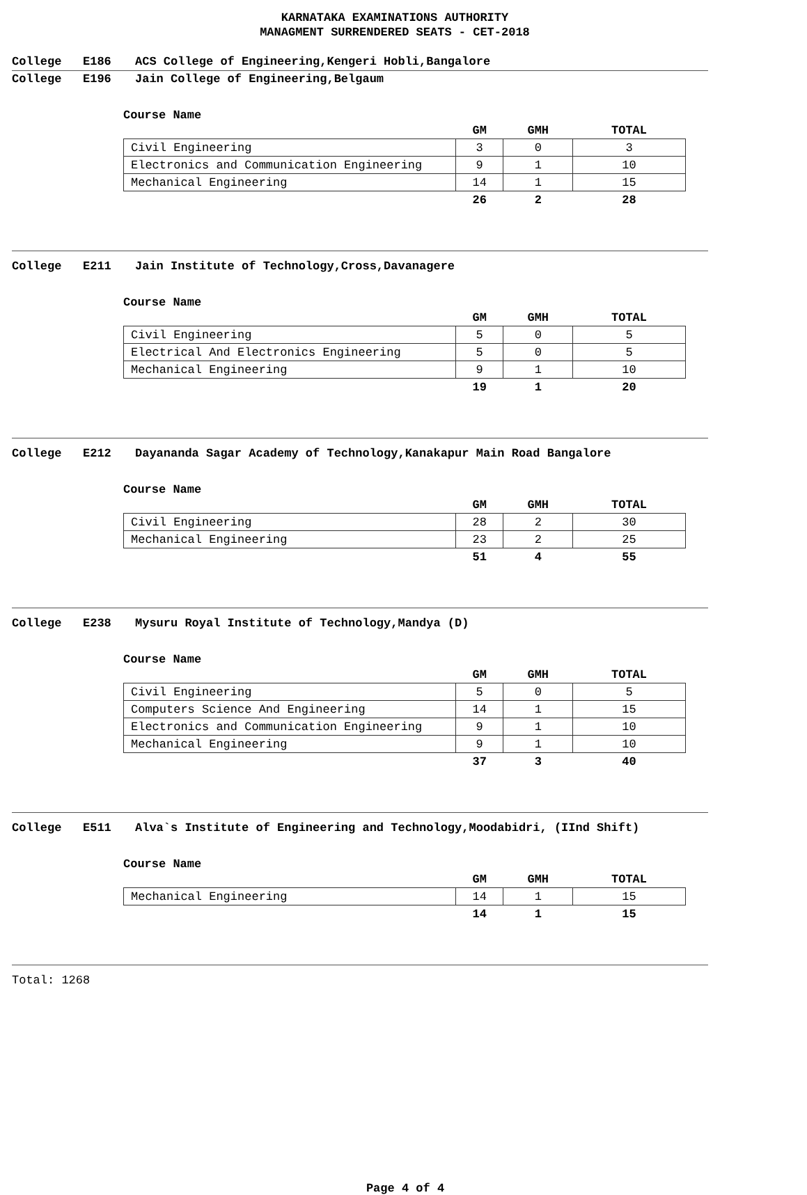KARNATAKA EXAMINATIONS AUTHORITY
MANAGMENT SURRENDERED SEATS - CET-2018
College E186 ACS College of Engineering,Kengeri Hobli,Bangalore
College E196 Jain College of Engineering,Belgaum
Course Name
| | GM | GMH | TOTAL |
| --- | --- | --- | --- |
| Civil Engineering | 3 | 0 | 3 |
| Electronics and Communication Engineering | 9 | 1 | 10 |
| Mechanical Engineering | 14 | 1 | 15 |
| | 26 | 2 | 28 |
College E211 Jain Institute of Technology,Cross,Davanagere
Course Name
| | GM | GMH | TOTAL |
| --- | --- | --- | --- |
| Civil Engineering | 5 | 0 | 5 |
| Electrical And Electronics Engineering | 5 | 0 | 5 |
| Mechanical Engineering | 9 | 1 | 10 |
| | 19 | 1 | 20 |
College E212 Dayananda Sagar Academy of Technology,Kanakapur Main Road Bangalore
Course Name
| | GM | GMH | TOTAL |
| --- | --- | --- | --- |
| Civil Engineering | 28 | 2 | 30 |
| Mechanical Engineering | 23 | 2 | 25 |
| | 51 | 4 | 55 |
College E238 Mysuru Royal Institute of Technology,Mandya (D)
Course Name
| | GM | GMH | TOTAL |
| --- | --- | --- | --- |
| Civil Engineering | 5 | 0 | 5 |
| Computers Science And Engineering | 14 | 1 | 15 |
| Electronics and Communication Engineering | 9 | 1 | 10 |
| Mechanical Engineering | 9 | 1 | 10 |
| | 37 | 3 | 40 |
College E511 Alva`s Institute of Engineering and Technology,Moodabidri, (IInd Shift)
Course Name
| | GM | GMH | TOTAL |
| --- | --- | --- | --- |
| Mechanical Engineering | 14 | 1 | 15 |
| | 14 | 1 | 15 |
Total: 1268
Page 4 of 4